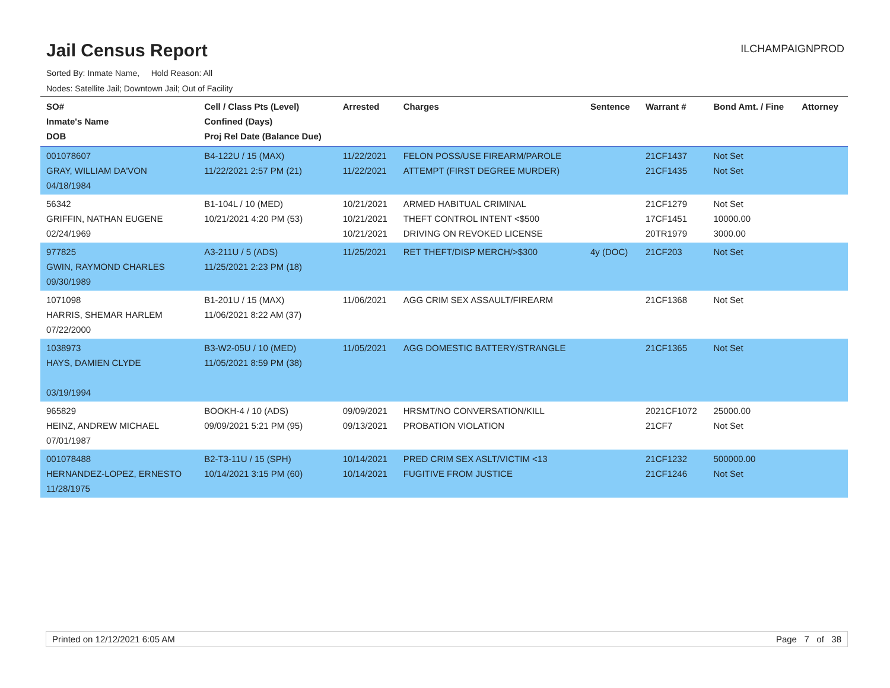Jail Census Report
ILCHAMPAIGNPROD
Sorted By: Inmate Name, Hold Reason: All
Nodes: Satellite Jail; Downtown Jail; Out of Facility
| SO# Inmate's Name DOB | Cell / Class Pts (Level) Confined (Days) Proj Rel Date (Balance Due) | Arrested | Charges | Sentence | Warrant # | Bond Amt. / Fine | Attorney |
| --- | --- | --- | --- | --- | --- | --- | --- |
| 001078607 GRAY, WILLIAM DA'VON 04/18/1984 | B4-122U / 15 (MAX) 11/22/2021 2:57 PM (21) | 11/22/2021 11/22/2021 | FELON POSS/USE FIREARM/PAROLE ATTEMPT (FIRST DEGREE MURDER) | | 21CF1437 21CF1435 | Not Set Not Set | |
| 56342 GRIFFIN, NATHAN EUGENE 02/24/1969 | B1-104L / 10 (MED) 10/21/2021 4:20 PM (53) | 10/21/2021 10/21/2021 10/21/2021 | ARMED HABITUAL CRIMINAL THEFT CONTROL INTENT <$500 DRIVING ON REVOKED LICENSE | | 21CF1279 17CF1451 20TR1979 | Not Set 10000.00 3000.00 | |
| 977825 GWIN, RAYMOND CHARLES 09/30/1989 | A3-211U / 5 (ADS) 11/25/2021 2:23 PM (18) | 11/25/2021 | RET THEFT/DISP MERCH/>$300 | 4y (DOC) | 21CF203 | Not Set | |
| 1071098 HARRIS, SHEMAR HARLEM 07/22/2000 | B1-201U / 15 (MAX) 11/06/2021 8:22 AM (37) | 11/06/2021 | AGG CRIM SEX ASSAULT/FIREARM | | 21CF1368 | Not Set | |
| 1038973 HAYS, DAMIEN CLYDE 03/19/1994 | B3-W2-05U / 10 (MED) 11/05/2021 8:59 PM (38) | 11/05/2021 | AGG DOMESTIC BATTERY/STRANGLE | | 21CF1365 | Not Set | |
| 965829 HEINZ, ANDREW MICHAEL 07/01/1987 | BOOKH-4 / 10 (ADS) 09/09/2021 5:21 PM (95) | 09/09/2021 09/13/2021 | HRSMT/NO CONVERSATION/KILL PROBATION VIOLATION | | 2021CF1072 21CF7 | 25000.00 Not Set | |
| 001078488 HERNANDEZ-LOPEZ, ERNESTO 11/28/1975 | B2-T3-11U / 15 (SPH) 10/14/2021 3:15 PM (60) | 10/14/2021 10/14/2021 | PRED CRIM SEX ASLT/VICTIM <13 FUGITIVE FROM JUSTICE | | 21CF1232 21CF1246 | 500000.00 Not Set | |
Printed on 12/12/2021 6:05 AM Page 7 of 38